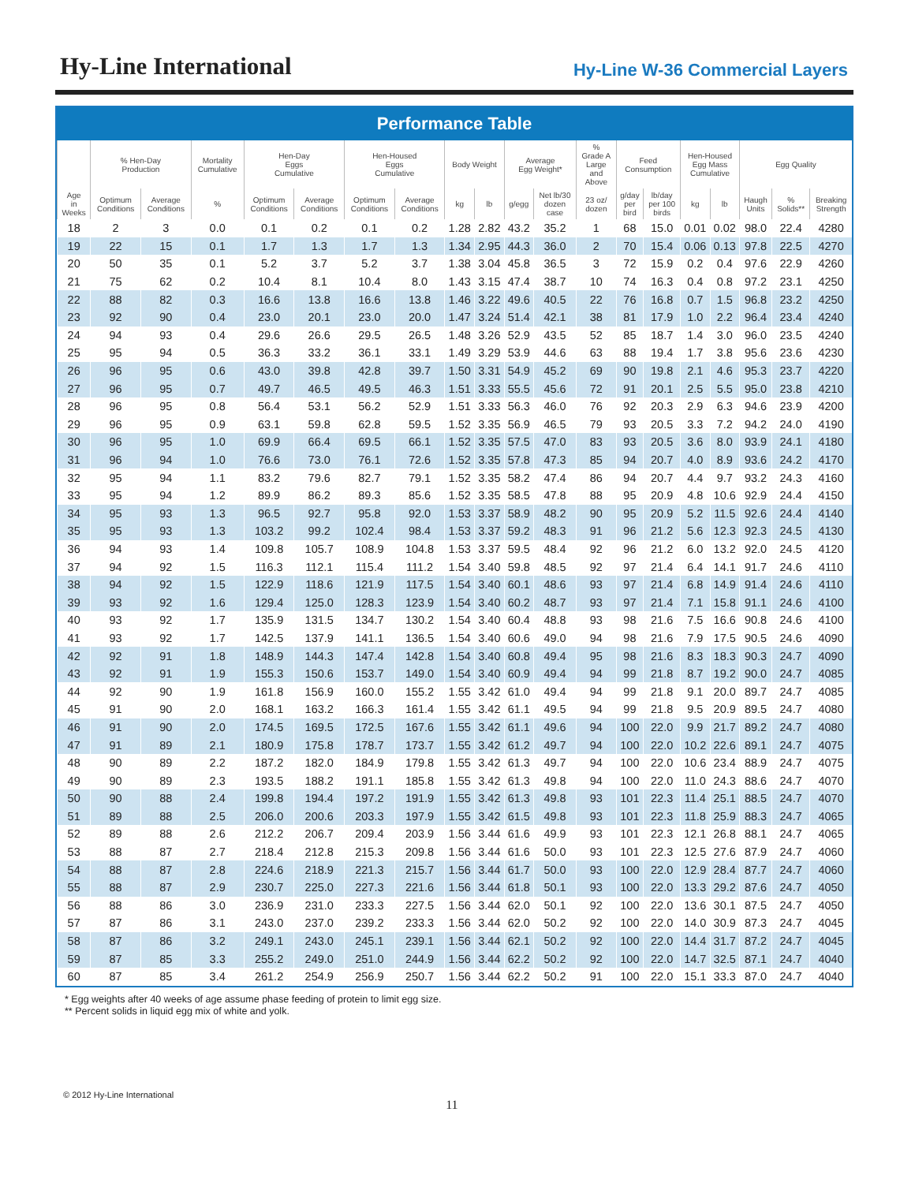Hy-Line International
Hy-Line W-36 Commercial Layers
Performance Table
| | % Hen-Day Production | | Mortality Cumulative | Hen-Day Eggs Cumulative | | Hen-Housed Eggs Cumulative | | Body Weight | | Average Egg Weight* | | % Grade A Large and Above | Feed Consumption | | Hen-Housed Egg Mass Cumulative | | Egg Quality | | |
| --- | --- | --- | --- | --- | --- | --- | --- | --- | --- | --- | --- | --- | --- | --- | --- | --- | --- | --- | --- |
| Age in Weeks | Optimum Conditions | Average Conditions | % | Optimum Conditions | Average Conditions | Optimum Conditions | Average Conditions | kg | lb | g/egg | Net lb/30 dozen case | 23 oz/ dozen | g/day per bird | lb/day per 100 birds | kg | lb | Haugh Units | % Solids** | Breaking Strength |
| 18 | 2 | 3 | 0.0 | 0.1 | 0.2 | 0.1 | 0.2 | 1.28 | 2.82 | 43.2 | 35.2 | 1 | 68 | 15.0 | 0.01 | 0.02 | 98.0 | 22.4 | 4280 |
| 19 | 22 | 15 | 0.1 | 1.7 | 1.3 | 1.7 | 1.3 | 1.34 | 2.95 | 44.3 | 36.0 | 2 | 70 | 15.4 | 0.06 | 0.13 | 97.8 | 22.5 | 4270 |
| 20 | 50 | 35 | 0.1 | 5.2 | 3.7 | 5.2 | 3.7 | 1.38 | 3.04 | 45.8 | 36.5 | 3 | 72 | 15.9 | 0.2 | 0.4 | 97.6 | 22.9 | 4260 |
| 21 | 75 | 62 | 0.2 | 10.4 | 8.1 | 10.4 | 8.0 | 1.43 | 3.15 | 47.4 | 38.7 | 10 | 74 | 16.3 | 0.4 | 0.8 | 97.2 | 23.1 | 4250 |
| 22 | 88 | 82 | 0.3 | 16.6 | 13.8 | 16.6 | 13.8 | 1.46 | 3.22 | 49.6 | 40.5 | 22 | 76 | 16.8 | 0.7 | 1.5 | 96.8 | 23.2 | 4250 |
| 23 | 92 | 90 | 0.4 | 23.0 | 20.1 | 23.0 | 20.0 | 1.47 | 3.24 | 51.4 | 42.1 | 38 | 81 | 17.9 | 1.0 | 2.2 | 96.4 | 23.4 | 4240 |
| 24 | 94 | 93 | 0.4 | 29.6 | 26.6 | 29.5 | 26.5 | 1.48 | 3.26 | 52.9 | 43.5 | 52 | 85 | 18.7 | 1.4 | 3.0 | 96.0 | 23.5 | 4240 |
| 25 | 95 | 94 | 0.5 | 36.3 | 33.2 | 36.1 | 33.1 | 1.49 | 3.29 | 53.9 | 44.6 | 63 | 88 | 19.4 | 1.7 | 3.8 | 95.6 | 23.6 | 4230 |
| 26 | 96 | 95 | 0.6 | 43.0 | 39.8 | 42.8 | 39.7 | 1.50 | 3.31 | 54.9 | 45.2 | 69 | 90 | 19.8 | 2.1 | 4.6 | 95.3 | 23.7 | 4220 |
| 27 | 96 | 95 | 0.7 | 49.7 | 46.5 | 49.5 | 46.3 | 1.51 | 3.33 | 55.5 | 45.6 | 72 | 91 | 20.1 | 2.5 | 5.5 | 95.0 | 23.8 | 4210 |
| 28 | 96 | 95 | 0.8 | 56.4 | 53.1 | 56.2 | 52.9 | 1.51 | 3.33 | 56.3 | 46.0 | 76 | 92 | 20.3 | 2.9 | 6.3 | 94.6 | 23.9 | 4200 |
| 29 | 96 | 95 | 0.9 | 63.1 | 59.8 | 62.8 | 59.5 | 1.52 | 3.35 | 56.9 | 46.5 | 79 | 93 | 20.5 | 3.3 | 7.2 | 94.2 | 24.0 | 4190 |
| 30 | 96 | 95 | 1.0 | 69.9 | 66.4 | 69.5 | 66.1 | 1.52 | 3.35 | 57.5 | 47.0 | 83 | 93 | 20.5 | 3.6 | 8.0 | 93.9 | 24.1 | 4180 |
| 31 | 96 | 94 | 1.0 | 76.6 | 73.0 | 76.1 | 72.6 | 1.52 | 3.35 | 57.8 | 47.3 | 85 | 94 | 20.7 | 4.0 | 8.9 | 93.6 | 24.2 | 4170 |
| 32 | 95 | 94 | 1.1 | 83.2 | 79.6 | 82.7 | 79.1 | 1.52 | 3.35 | 58.2 | 47.4 | 86 | 94 | 20.7 | 4.4 | 9.7 | 93.2 | 24.3 | 4160 |
| 33 | 95 | 94 | 1.2 | 89.9 | 86.2 | 89.3 | 85.6 | 1.52 | 3.35 | 58.5 | 47.8 | 88 | 95 | 20.9 | 4.8 | 10.6 | 92.9 | 24.4 | 4150 |
| 34 | 95 | 93 | 1.3 | 96.5 | 92.7 | 95.8 | 92.0 | 1.53 | 3.37 | 58.9 | 48.2 | 90 | 95 | 20.9 | 5.2 | 11.5 | 92.6 | 24.4 | 4140 |
| 35 | 95 | 93 | 1.3 | 103.2 | 99.2 | 102.4 | 98.4 | 1.53 | 3.37 | 59.2 | 48.3 | 91 | 96 | 21.2 | 5.6 | 12.3 | 92.3 | 24.5 | 4130 |
| 36 | 94 | 93 | 1.4 | 109.8 | 105.7 | 108.9 | 104.8 | 1.53 | 3.37 | 59.5 | 48.4 | 92 | 96 | 21.2 | 6.0 | 13.2 | 92.0 | 24.5 | 4120 |
| 37 | 94 | 92 | 1.5 | 116.3 | 112.1 | 115.4 | 111.2 | 1.54 | 3.40 | 59.8 | 48.5 | 92 | 97 | 21.4 | 6.4 | 14.1 | 91.7 | 24.6 | 4110 |
| 38 | 94 | 92 | 1.5 | 122.9 | 118.6 | 121.9 | 117.5 | 1.54 | 3.40 | 60.1 | 48.6 | 93 | 97 | 21.4 | 6.8 | 14.9 | 91.4 | 24.6 | 4110 |
| 39 | 93 | 92 | 1.6 | 129.4 | 125.0 | 128.3 | 123.9 | 1.54 | 3.40 | 60.2 | 48.7 | 93 | 97 | 21.4 | 7.1 | 15.8 | 91.1 | 24.6 | 4100 |
| 40 | 93 | 92 | 1.7 | 135.9 | 131.5 | 134.7 | 130.2 | 1.54 | 3.40 | 60.4 | 48.8 | 93 | 98 | 21.6 | 7.5 | 16.6 | 90.8 | 24.6 | 4100 |
| 41 | 93 | 92 | 1.7 | 142.5 | 137.9 | 141.1 | 136.5 | 1.54 | 3.40 | 60.6 | 49.0 | 94 | 98 | 21.6 | 7.9 | 17.5 | 90.5 | 24.6 | 4090 |
| 42 | 92 | 91 | 1.8 | 148.9 | 144.3 | 147.4 | 142.8 | 1.54 | 3.40 | 60.8 | 49.4 | 95 | 98 | 21.6 | 8.3 | 18.3 | 90.3 | 24.7 | 4090 |
| 43 | 92 | 91 | 1.9 | 155.3 | 150.6 | 153.7 | 149.0 | 1.54 | 3.40 | 60.9 | 49.4 | 94 | 99 | 21.8 | 8.7 | 19.2 | 90.0 | 24.7 | 4085 |
| 44 | 92 | 90 | 1.9 | 161.8 | 156.9 | 160.0 | 155.2 | 1.55 | 3.42 | 61.0 | 49.4 | 94 | 99 | 21.8 | 9.1 | 20.0 | 89.7 | 24.7 | 4085 |
| 45 | 91 | 90 | 2.0 | 168.1 | 163.2 | 166.3 | 161.4 | 1.55 | 3.42 | 61.1 | 49.5 | 94 | 99 | 21.8 | 9.5 | 20.9 | 89.5 | 24.7 | 4080 |
| 46 | 91 | 90 | 2.0 | 174.5 | 169.5 | 172.5 | 167.6 | 1.55 | 3.42 | 61.1 | 49.6 | 94 | 100 | 22.0 | 9.9 | 21.7 | 89.2 | 24.7 | 4080 |
| 47 | 91 | 89 | 2.1 | 180.9 | 175.8 | 178.7 | 173.7 | 1.55 | 3.42 | 61.2 | 49.7 | 94 | 100 | 22.0 | 10.2 | 22.6 | 89.1 | 24.7 | 4075 |
| 48 | 90 | 89 | 2.2 | 187.2 | 182.0 | 184.9 | 179.8 | 1.55 | 3.42 | 61.3 | 49.7 | 94 | 100 | 22.0 | 10.6 | 23.4 | 88.9 | 24.7 | 4075 |
| 49 | 90 | 89 | 2.3 | 193.5 | 188.2 | 191.1 | 185.8 | 1.55 | 3.42 | 61.3 | 49.8 | 94 | 100 | 22.0 | 11.0 | 24.3 | 88.6 | 24.7 | 4070 |
| 50 | 90 | 88 | 2.4 | 199.8 | 194.4 | 197.2 | 191.9 | 1.55 | 3.42 | 61.3 | 49.8 | 93 | 101 | 22.3 | 11.4 | 25.1 | 88.5 | 24.7 | 4070 |
| 51 | 89 | 88 | 2.5 | 206.0 | 200.6 | 203.3 | 197.9 | 1.55 | 3.42 | 61.5 | 49.8 | 93 | 101 | 22.3 | 11.8 | 25.9 | 88.3 | 24.7 | 4065 |
| 52 | 89 | 88 | 2.6 | 212.2 | 206.7 | 209.4 | 203.9 | 1.56 | 3.44 | 61.6 | 49.9 | 93 | 101 | 22.3 | 12.1 | 26.8 | 88.1 | 24.7 | 4065 |
| 53 | 88 | 87 | 2.7 | 218.4 | 212.8 | 215.3 | 209.8 | 1.56 | 3.44 | 61.6 | 50.0 | 93 | 101 | 22.3 | 12.5 | 27.6 | 87.9 | 24.7 | 4060 |
| 54 | 88 | 87 | 2.8 | 224.6 | 218.9 | 221.3 | 215.7 | 1.56 | 3.44 | 61.7 | 50.0 | 93 | 100 | 22.0 | 12.9 | 28.4 | 87.7 | 24.7 | 4060 |
| 55 | 88 | 87 | 2.9 | 230.7 | 225.0 | 227.3 | 221.6 | 1.56 | 3.44 | 61.8 | 50.1 | 93 | 100 | 22.0 | 13.3 | 29.2 | 87.6 | 24.7 | 4050 |
| 56 | 88 | 86 | 3.0 | 236.9 | 231.0 | 233.3 | 227.5 | 1.56 | 3.44 | 62.0 | 50.1 | 92 | 100 | 22.0 | 13.6 | 30.1 | 87.5 | 24.7 | 4050 |
| 57 | 87 | 86 | 3.1 | 243.0 | 237.0 | 239.2 | 233.3 | 1.56 | 3.44 | 62.0 | 50.2 | 92 | 100 | 22.0 | 14.0 | 30.9 | 87.3 | 24.7 | 4045 |
| 58 | 87 | 86 | 3.2 | 249.1 | 243.0 | 245.1 | 239.1 | 1.56 | 3.44 | 62.1 | 50.2 | 92 | 100 | 22.0 | 14.4 | 31.7 | 87.2 | 24.7 | 4045 |
| 59 | 87 | 85 | 3.3 | 255.2 | 249.0 | 251.0 | 244.9 | 1.56 | 3.44 | 62.2 | 50.2 | 92 | 100 | 22.0 | 14.7 | 32.5 | 87.1 | 24.7 | 4040 |
| 60 | 87 | 85 | 3.4 | 261.2 | 254.9 | 256.9 | 250.7 | 1.56 | 3.44 | 62.2 | 50.2 | 91 | 100 | 22.0 | 15.1 | 33.3 | 87.0 | 24.7 | 4040 |
* Egg weights after 40 weeks of age assume phase feeding of protein to limit egg size.
** Percent solids in liquid egg mix of white and yolk.
© 2012 Hy-Line International
11